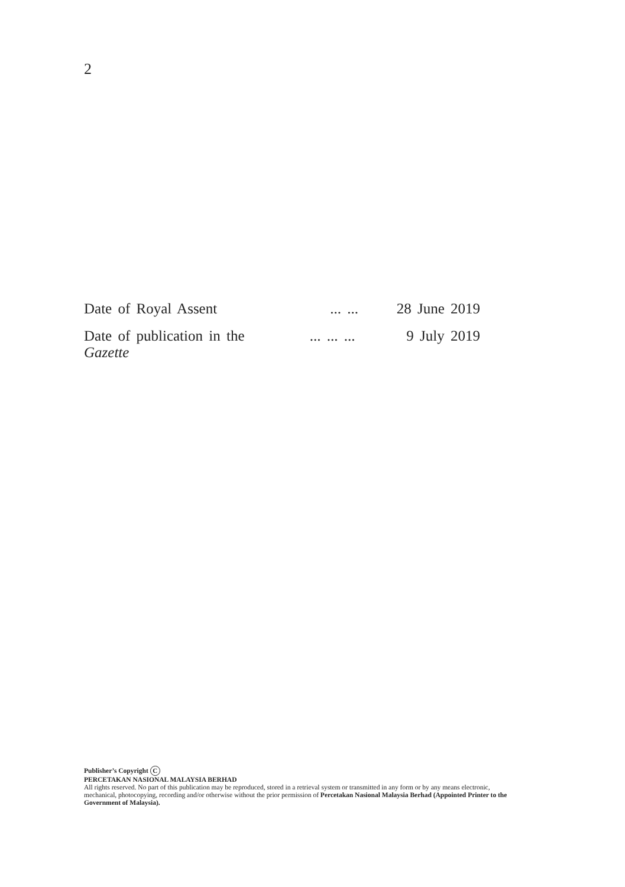2
Date of Royal Assent ... ... 28 June 2019
Date of publication in the Gazette
... ... ...
9 July 2019
Publisher’s Copyright C
PERCETAKAN NASIONAL MALAYSIA BERHAD
All rights reserved. No part of this publication may be reproduced, stored in a retrieval system or transmitted in any form or by any means electronic, mechanical, photocopying, recording and/or otherwise without the prior permission of Percetakan Nasional Malaysia Berhad (Appointed Printer to the Government of Malaysia).